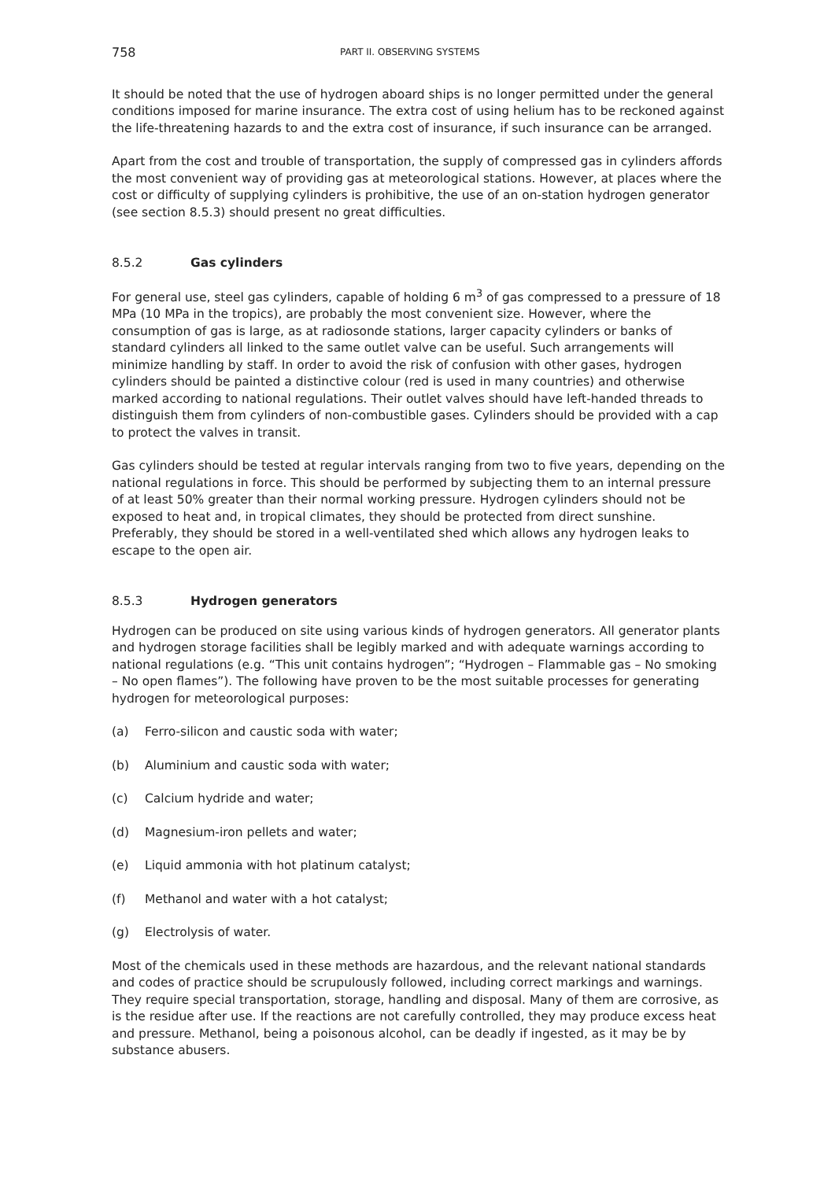758 PART II. OBSERVING SYSTEMS
It should be noted that the use of hydrogen aboard ships is no longer permitted under the general conditions imposed for marine insurance. The extra cost of using helium has to be reckoned against the life-threatening hazards to and the extra cost of insurance, if such insurance can be arranged.
Apart from the cost and trouble of transportation, the supply of compressed gas in cylinders affords the most convenient way of providing gas at meteorological stations. However, at places where the cost or difficulty of supplying cylinders is prohibitive, the use of an on-station hydrogen generator (see section 8.5.3) should present no great difficulties.
8.5.2 Gas cylinders
For general use, steel gas cylinders, capable of holding 6 m<sup>3</sup> of gas compressed to a pressure of 18 MPa (10 MPa in the tropics), are probably the most convenient size. However, where the consumption of gas is large, as at radiosonde stations, larger capacity cylinders or banks of standard cylinders all linked to the same outlet valve can be useful. Such arrangements will minimize handling by staff. In order to avoid the risk of confusion with other gases, hydrogen cylinders should be painted a distinctive colour (red is used in many countries) and otherwise marked according to national regulations. Their outlet valves should have left-handed threads to distinguish them from cylinders of non-combustible gases. Cylinders should be provided with a cap to protect the valves in transit.
Gas cylinders should be tested at regular intervals ranging from two to five years, depending on the national regulations in force. This should be performed by subjecting them to an internal pressure of at least 50% greater than their normal working pressure. Hydrogen cylinders should not be exposed to heat and, in tropical climates, they should be protected from direct sunshine. Preferably, they should be stored in a well-ventilated shed which allows any hydrogen leaks to escape to the open air.
8.5.3 Hydrogen generators
Hydrogen can be produced on site using various kinds of hydrogen generators. All generator plants and hydrogen storage facilities shall be legibly marked and with adequate warnings according to national regulations (e.g. “This unit contains hydrogen”; “Hydrogen – Flammable gas – No smoking – No open flames”). The following have proven to be the most suitable processes for generating hydrogen for meteorological purposes:
(a) Ferro-silicon and caustic soda with water;
(b) Aluminium and caustic soda with water;
(c) Calcium hydride and water;
(d) Magnesium-iron pellets and water;
(e) Liquid ammonia with hot platinum catalyst;
(f) Methanol and water with a hot catalyst;
(g) Electrolysis of water.
Most of the chemicals used in these methods are hazardous, and the relevant national standards and codes of practice should be scrupulously followed, including correct markings and warnings. They require special transportation, storage, handling and disposal. Many of them are corrosive, as is the residue after use. If the reactions are not carefully controlled, they may produce excess heat and pressure. Methanol, being a poisonous alcohol, can be deadly if ingested, as it may be by substance abusers.